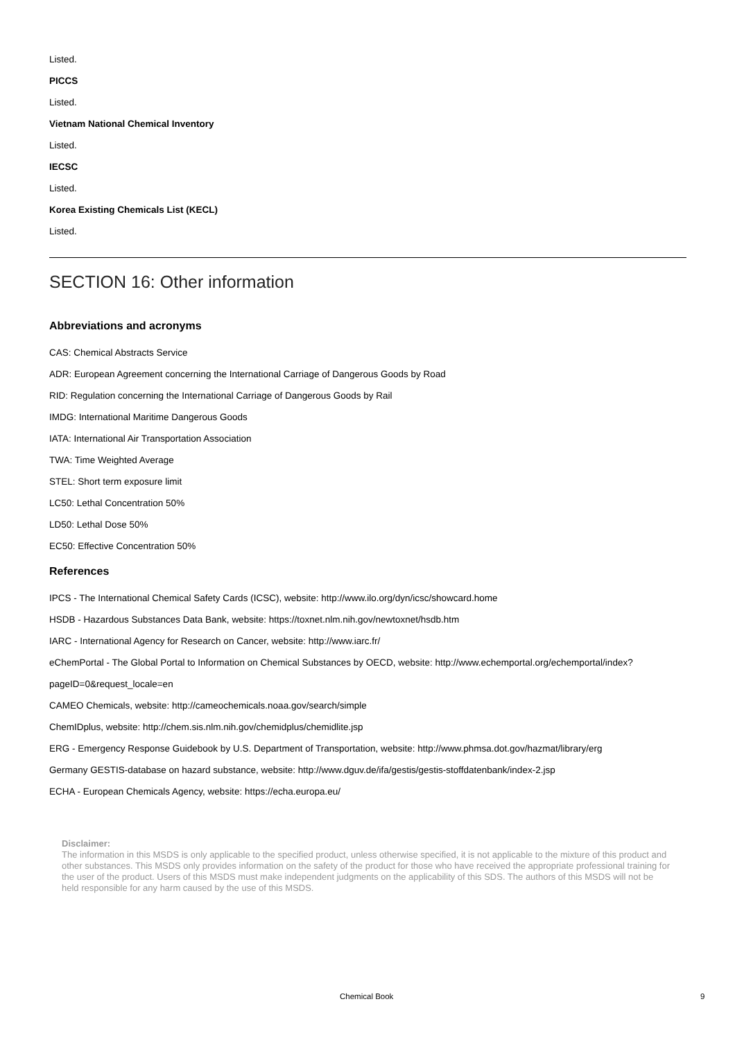Listed.
PICCS
Listed.
Vietnam National Chemical Inventory
Listed.
IECSC
Listed.
Korea Existing Chemicals List (KECL)
Listed.
SECTION 16: Other information
Abbreviations and acronyms
CAS: Chemical Abstracts Service
ADR: European Agreement concerning the International Carriage of Dangerous Goods by Road
RID: Regulation concerning the International Carriage of Dangerous Goods by Rail
IMDG: International Maritime Dangerous Goods
IATA: International Air Transportation Association
TWA: Time Weighted Average
STEL: Short term exposure limit
LC50: Lethal Concentration 50%
LD50: Lethal Dose 50%
EC50: Effective Concentration 50%
References
IPCS - The International Chemical Safety Cards (ICSC), website: http://www.ilo.org/dyn/icsc/showcard.home
HSDB - Hazardous Substances Data Bank, website: https://toxnet.nlm.nih.gov/newtoxnet/hsdb.htm
IARC - International Agency for Research on Cancer, website: http://www.iarc.fr/
eChemPortal - The Global Portal to Information on Chemical Substances by OECD, website: http://www.echemportal.org/echemportal/index? pageID=0&request_locale=en
CAMEO Chemicals, website: http://cameochemicals.noaa.gov/search/simple
ChemIDplus, website: http://chem.sis.nlm.nih.gov/chemidplus/chemidlite.jsp
ERG - Emergency Response Guidebook by U.S. Department of Transportation, website: http://www.phmsa.dot.gov/hazmat/library/erg
Germany GESTIS-database on hazard substance, website: http://www.dguv.de/ifa/gestis/gestis-stoffdatenbank/index-2.jsp
ECHA - European Chemicals Agency, website: https://echa.europa.eu/
Disclaimer:
The information in this MSDS is only applicable to the specified product, unless otherwise specified, it is not applicable to the mixture of this product and other substances. This MSDS only provides information on the safety of the product for those who have received the appropriate professional training for the user of the product. Users of this MSDS must make independent judgments on the applicability of this SDS. The authors of this MSDS will not be held responsible for any harm caused by the use of this MSDS.
Chemical Book 9